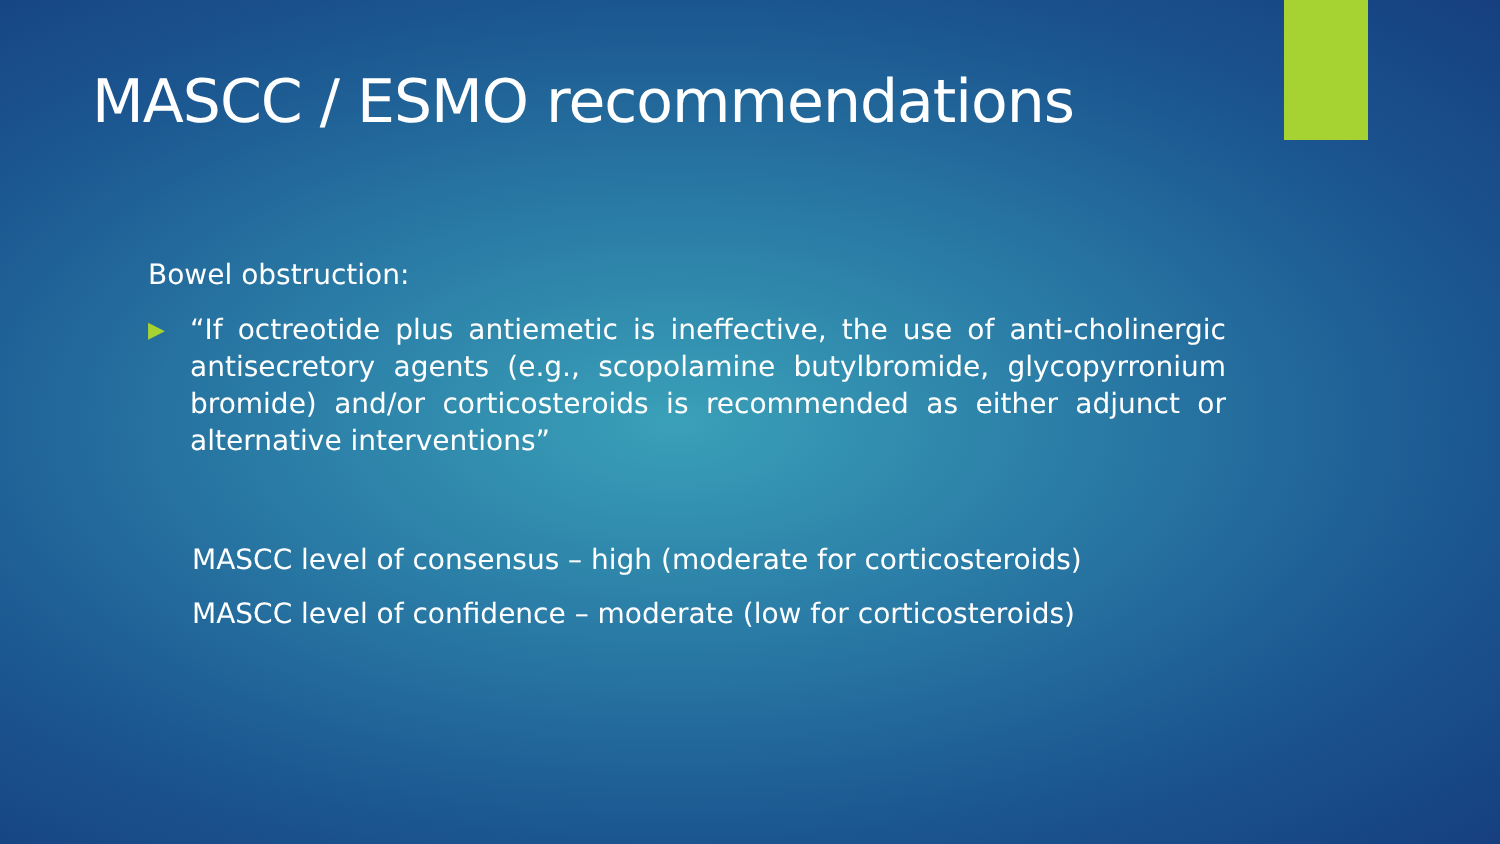MASCC / ESMO recommendations
Bowel obstruction:
▶ “If octreotide plus antiemetic is ineffective, the use of anti-cholinergic antisecretory agents (e.g., scopolamine butylbromide, glycopyrronium bromide) and/or corticosteroids is recommended as either adjunct or alternative interventions”
MASCC level of consensus – high (moderate for corticosteroids)
MASCC level of confidence – moderate (low for corticosteroids)